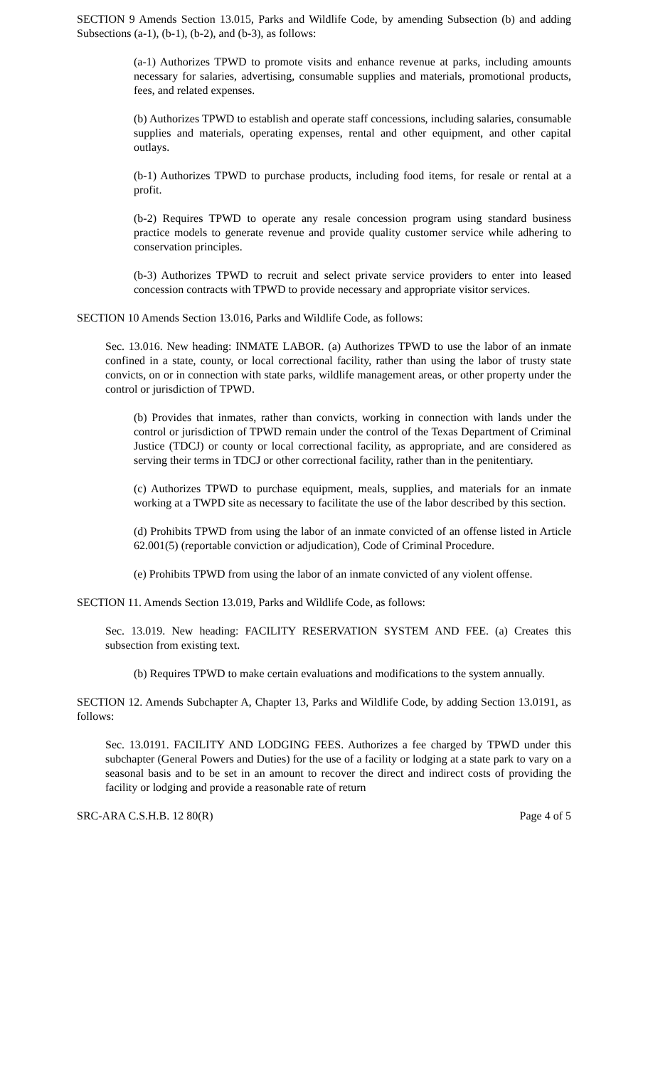SECTION 9 Amends Section 13.015, Parks and Wildlife Code, by amending Subsection (b) and adding Subsections (a-1), (b-1), (b-2), and (b-3), as follows:
(a-1) Authorizes TPWD to promote visits and enhance revenue at parks, including amounts necessary for salaries, advertising, consumable supplies and materials, promotional products, fees, and related expenses.
(b) Authorizes TPWD to establish and operate staff concessions, including salaries, consumable supplies and materials, operating expenses, rental and other equipment, and other capital outlays.
(b-1) Authorizes TPWD to purchase products, including food items, for resale or rental at a profit.
(b-2) Requires TPWD to operate any resale concession program using standard business practice models to generate revenue and provide quality customer service while adhering to conservation principles.
(b-3) Authorizes TPWD to recruit and select private service providers to enter into leased concession contracts with TPWD to provide necessary and appropriate visitor services.
SECTION 10 Amends Section 13.016, Parks and Wildlife Code, as follows:
Sec. 13.016. New heading: INMATE LABOR. (a) Authorizes TPWD to use the labor of an inmate confined in a state, county, or local correctional facility, rather than using the labor of trusty state convicts, on or in connection with state parks, wildlife management areas, or other property under the control or jurisdiction of TPWD.
(b) Provides that inmates, rather than convicts, working in connection with lands under the control or jurisdiction of TPWD remain under the control of the Texas Department of Criminal Justice (TDCJ) or county or local correctional facility, as appropriate, and are considered as serving their terms in TDCJ or other correctional facility, rather than in the penitentiary.
(c) Authorizes TPWD to purchase equipment, meals, supplies, and materials for an inmate working at a TWPD site as necessary to facilitate the use of the labor described by this section.
(d) Prohibits TPWD from using the labor of an inmate convicted of an offense listed in Article 62.001(5) (reportable conviction or adjudication), Code of Criminal Procedure.
(e) Prohibits TPWD from using the labor of an inmate convicted of any violent offense.
SECTION 11. Amends Section 13.019, Parks and Wildlife Code, as follows:
Sec. 13.019. New heading: FACILITY RESERVATION SYSTEM AND FEE. (a) Creates this subsection from existing text.
(b) Requires TPWD to make certain evaluations and modifications to the system annually.
SECTION 12. Amends Subchapter A, Chapter 13, Parks and Wildlife Code, by adding Section 13.0191, as follows:
Sec. 13.0191. FACILITY AND LODGING FEES. Authorizes a fee charged by TPWD under this subchapter (General Powers and Duties) for the use of a facility or lodging at a state park to vary on a seasonal basis and to be set in an amount to recover the direct and indirect costs of providing the facility or lodging and provide a reasonable rate of return
SRC-ARA C.S.H.B. 12 80(R) Page 4 of 5